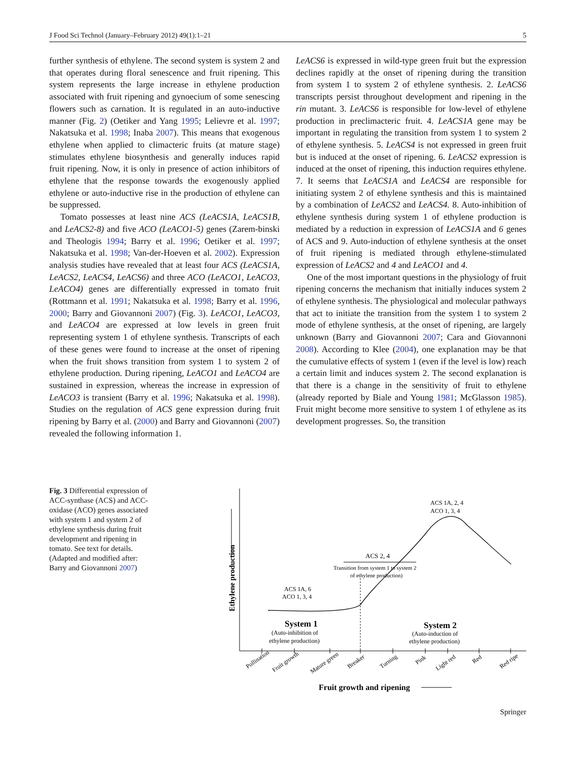J Food Sci Technol (January–February 2012) 49(1):1–21 5
further synthesis of ethylene. The second system is system 2 and that operates during floral senescence and fruit ripening. This system represents the large increase in ethylene production associated with fruit ripening and gynoecium of some senescing flowers such as carnation. It is regulated in an auto-inductive manner (Fig. 2) (Oetiker and Yang 1995; Lelievre et al. 1997; Nakatsuka et al. 1998; Inaba 2007). This means that exogenous ethylene when applied to climacteric fruits (at mature stage) stimulates ethylene biosynthesis and generally induces rapid fruit ripening. Now, it is only in presence of action inhibitors of ethylene that the response towards the exogenously applied ethylene or auto-inductive rise in the production of ethylene can be suppressed.
Tomato possesses at least nine ACS (LeACS1A, LeACS1B, and LeACS2-8) and five ACO (LeACO1-5) genes (Zarem-binski and Theologis 1994; Barry et al. 1996; Oetiker et al. 1997; Nakatsuka et al. 1998; Van-der-Hoeven et al. 2002). Expression analysis studies have revealed that at least four ACS (LeACS1A, LeACS2, LeACS4, LeACS6) and three ACO (LeACO1, LeACO3, LeACO4) genes are differentially expressed in tomato fruit (Rottmann et al. 1991; Nakatsuka et al. 1998; Barry et al. 1996, 2000; Barry and Giovannoni 2007) (Fig. 3). LeACO1, LeACO3, and LeACO4 are expressed at low levels in green fruit representing system 1 of ethylene synthesis. Transcripts of each of these genes were found to increase at the onset of ripening when the fruit shows transition from system 1 to system 2 of ethylene production. During ripening, LeACO1 and LeACO4 are sustained in expression, whereas the increase in expression of LeACO3 is transient (Barry et al. 1996; Nakatsuka et al. 1998). Studies on the regulation of ACS gene expression during fruit ripening by Barry et al. (2000) and Barry and Giovannoni (2007) revealed the following information 1.
LeACS6 is expressed in wild-type green fruit but the expression declines rapidly at the onset of ripening during the transition from system 1 to system 2 of ethylene synthesis. 2. LeACS6 transcripts persist throughout development and ripening in the rin mutant. 3. LeACS6 is responsible for low-level of ethylene production in preclimacteric fruit. 4. LeACS1A gene may be important in regulating the transition from system 1 to system 2 of ethylene synthesis. 5. LeACS4 is not expressed in green fruit but is induced at the onset of ripening. 6. LeACS2 expression is induced at the onset of ripening, this induction requires ethylene. 7. It seems that LeACS1A and LeACS4 are responsible for initiating system 2 of ethylene synthesis and this is maintained by a combination of LeACS2 and LeACS4. 8. Auto-inhibition of ethylene synthesis during system 1 of ethylene production is mediated by a reduction in expression of LeACS1A and 6 genes of ACS and 9. Auto-induction of ethylene synthesis at the onset of fruit ripening is mediated through ethylene-stimulated expression of LeACS2 and 4 and LeACO1 and 4.
One of the most important questions in the physiology of fruit ripening concerns the mechanism that initially induces system 2 of ethylene synthesis. The physiological and molecular pathways that act to initiate the transition from the system 1 to system 2 mode of ethylene synthesis, at the onset of ripening, are largely unknown (Barry and Giovannoni 2007; Cara and Giovannoni 2008). According to Klee (2004), one explanation may be that the cumulative effects of system 1 (even if the level is low) reach a certain limit and induces system 2. The second explanation is that there is a change in the sensitivity of fruit to ethylene (already reported by Biale and Young 1981; McGlasson 1985). Fruit might become more sensitive to system 1 of ethylene as its development progresses. So, the transition
Fig. 3 Differential expression of ACC-synthase (ACS) and ACC-oxidase (ACO) genes associated with system 1 and system 2 of ethylene synthesis during fruit development and ripening in tomato. See text for details. (Adapted and modified after: Barry and Giovannoni 2007)
Ethylene production
ACS 1A, 2, 4
ACO 1, 3, 4
ACS 2, 4
Transition from system 1 to system 2
of ethylene production)
ACS 1A, 6
ACO 1, 3, 4
System 1
(Auto-inhibition of
ethylene production)
System 2
(Auto-induction of
ethylene production)
Pollination
Fruit growth
Mature green
Breaker
Turning
Pink
Light red
Red
Red ripe
Fruit growth and ripening
Springer